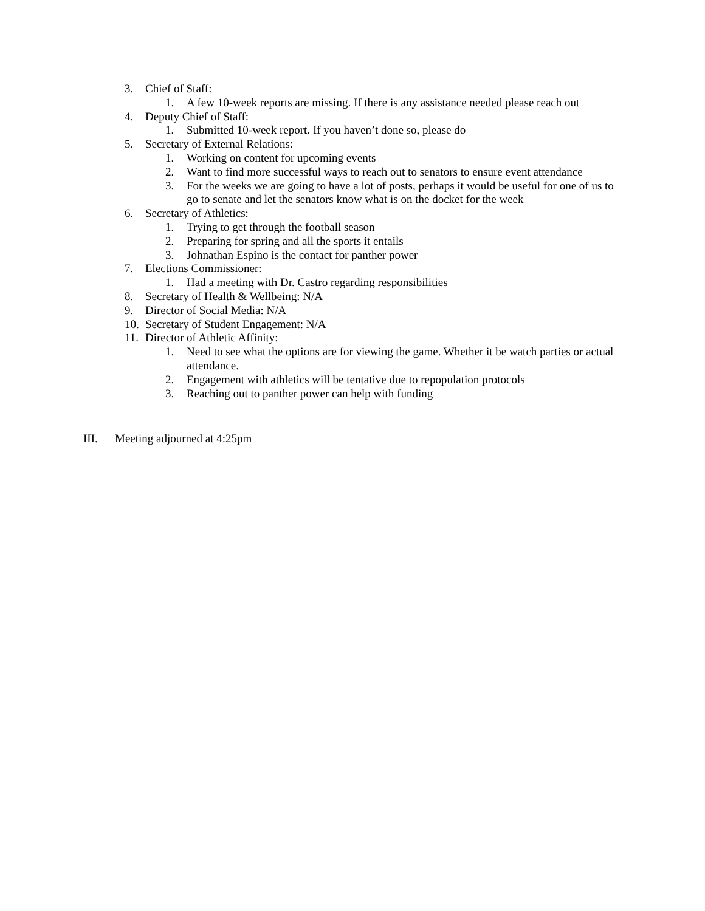3. Chief of Staff:
1. A few 10-week reports are missing. If there is any assistance needed please reach out
4. Deputy Chief of Staff:
1. Submitted 10-week report. If you haven’t done so, please do
5. Secretary of External Relations:
1. Working on content for upcoming events
2. Want to find more successful ways to reach out to senators to ensure event attendance
3. For the weeks we are going to have a lot of posts, perhaps it would be useful for one of us to go to senate and let the senators know what is on the docket for the week
6. Secretary of Athletics:
1. Trying to get through the football season
2. Preparing for spring and all the sports it entails
3. Johnathan Espino is the contact for panther power
7. Elections Commissioner:
1. Had a meeting with Dr. Castro regarding responsibilities
8. Secretary of Health & Wellbeing: N/A
9. Director of Social Media: N/A
10. Secretary of Student Engagement: N/A
11. Director of Athletic Affinity:
1. Need to see what the options are for viewing the game. Whether it be watch parties or actual attendance.
2. Engagement with athletics will be tentative due to repopulation protocols
3. Reaching out to panther power can help with funding
III. Meeting adjourned at 4:25pm